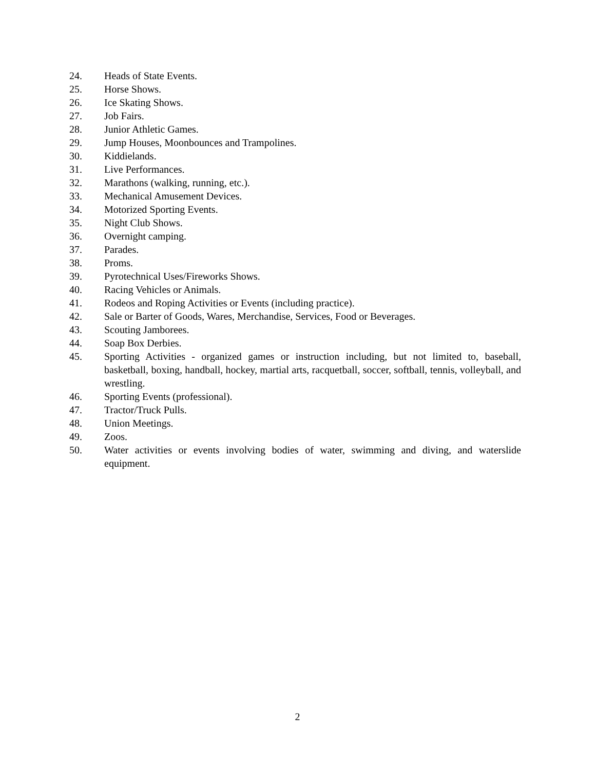24. Heads of State Events.
25. Horse Shows.
26. Ice Skating Shows.
27. Job Fairs.
28. Junior Athletic Games.
29. Jump Houses, Moonbounces and Trampolines.
30. Kiddielands.
31. Live Performances.
32. Marathons (walking, running, etc.).
33. Mechanical Amusement Devices.
34. Motorized Sporting Events.
35. Night Club Shows.
36. Overnight camping.
37. Parades.
38. Proms.
39. Pyrotechnical Uses/Fireworks Shows.
40. Racing Vehicles or Animals.
41. Rodeos and Roping Activities or Events (including practice).
42. Sale or Barter of Goods, Wares, Merchandise, Services, Food or Beverages.
43. Scouting Jamborees.
44. Soap Box Derbies.
45. Sporting Activities - organized games or instruction including, but not limited to, baseball, basketball, boxing, handball, hockey, martial arts, racquetball, soccer, softball, tennis, volleyball, and wrestling.
46. Sporting Events (professional).
47. Tractor/Truck Pulls.
48. Union Meetings.
49. Zoos.
50. Water activities or events involving bodies of water, swimming and diving, and waterslide equipment.
2